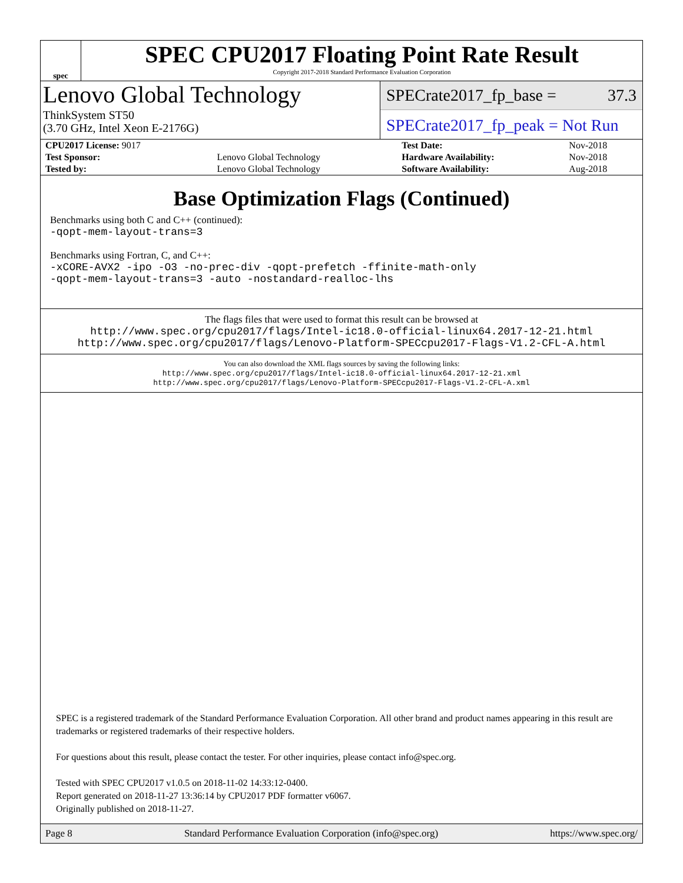spec
SPEC CPU2017 Floating Point Rate Result
Copyright 2017-2018 Standard Performance Evaluation Corporation
Lenovo Global Technology
ThinkSystem ST50
(3.70 GHz, Intel Xeon E-2176G)
SPECrate2017_fp_base = 37.3
SPECrate2017_fp_peak = Not Run
| CPU2017 License: 9017 | | Test Date: | Nov-2018 |
| Test Sponsor: | Lenovo Global Technology | Hardware Availability: | Nov-2018 |
| Tested by: | Lenovo Global Technology | Software Availability: | Aug-2018 |
Base Optimization Flags (Continued)
Benchmarks using both C and C++ (continued):
-qopt-mem-layout-trans=3
Benchmarks using Fortran, C, and C++:
-xCORE-AVX2 -ipo -O3 -no-prec-div -qopt-prefetch -ffinite-math-only
-qopt-mem-layout-trans=3 -auto -nostandard-realloc-lhs
The flags files that were used to format this result can be browsed at
http://www.spec.org/cpu2017/flags/Intel-ic18.0-official-linux64.2017-12-21.html
http://www.spec.org/cpu2017/flags/Lenovo-Platform-SPECcpu2017-Flags-V1.2-CFL-A.html
You can also download the XML flags sources by saving the following links:
http://www.spec.org/cpu2017/flags/Intel-ic18.0-official-linux64.2017-12-21.xml
http://www.spec.org/cpu2017/flags/Lenovo-Platform-SPECcpu2017-Flags-V1.2-CFL-A.xml
SPEC is a registered trademark of the Standard Performance Evaluation Corporation. All other brand and product names appearing in this result are trademarks or registered trademarks of their respective holders.
For questions about this result, please contact the tester. For other inquiries, please contact info@spec.org.
Tested with SPEC CPU2017 v1.0.5 on 2018-11-02 14:33:12-0400.
Report generated on 2018-11-27 13:36:14 by CPU2017 PDF formatter v6067.
Originally published on 2018-11-27.
Page 8 Standard Performance Evaluation Corporation (info@spec.org) https://www.spec.org/